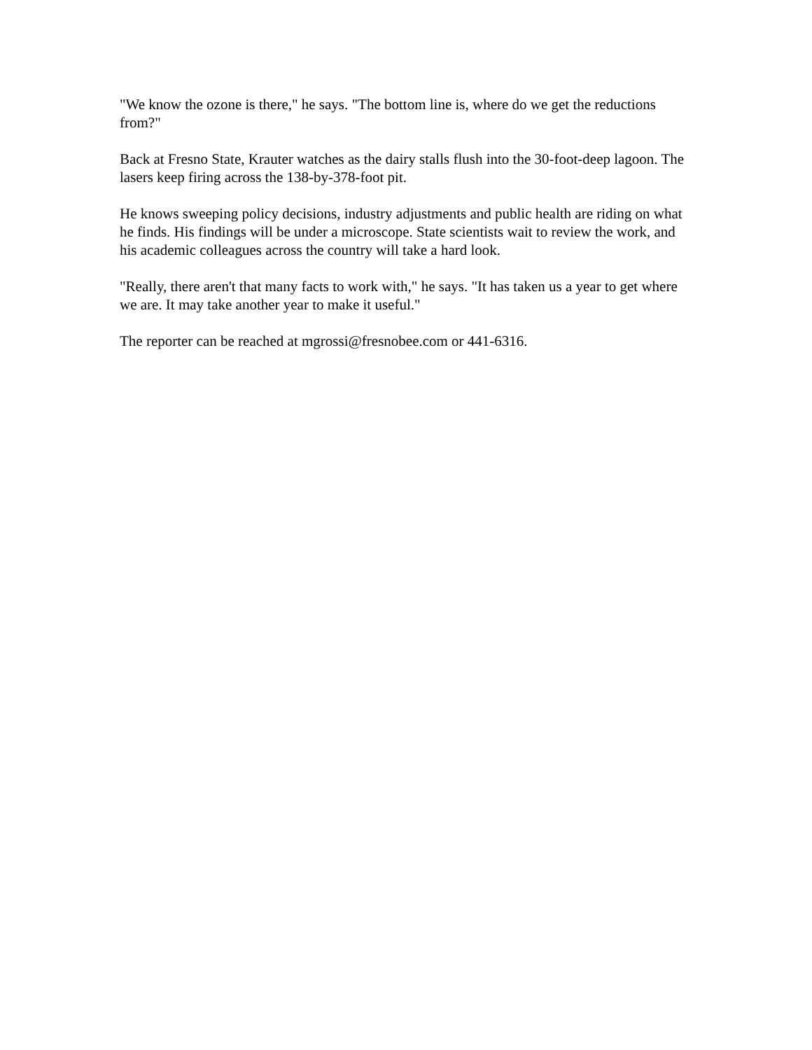"We know the ozone is there," he says. "The bottom line is, where do we get the reductions from?"
Back at Fresno State, Krauter watches as the dairy stalls flush into the 30-foot-deep lagoon. The lasers keep firing across the 138-by-378-foot pit.
He knows sweeping policy decisions, industry adjustments and public health are riding on what he finds. His findings will be under a microscope. State scientists wait to review the work, and his academic colleagues across the country will take a hard look.
"Really, there aren't that many facts to work with," he says. "It has taken us a year to get where we are. It may take another year to make it useful."
The reporter can be reached at mgrossi@fresnobee.com or 441-6316.